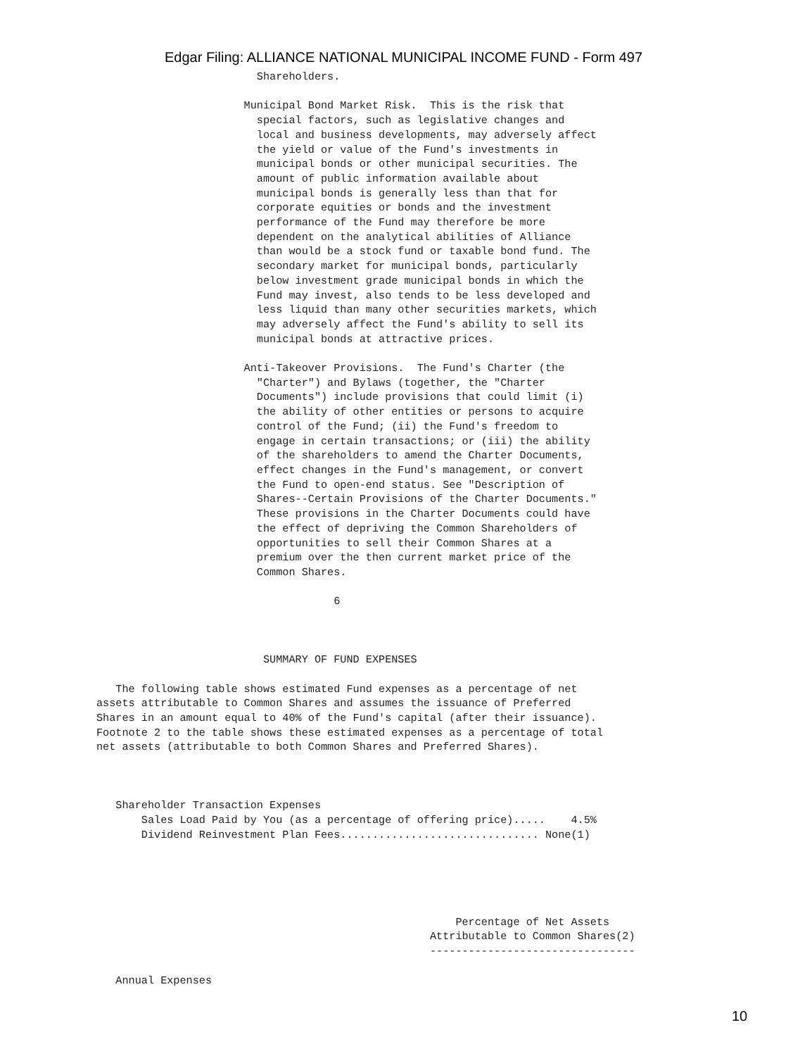Edgar Filing: ALLIANCE NATIONAL MUNICIPAL INCOME FUND - Form 497
                         Shareholders.

                       Municipal Bond Market Risk.  This is the risk that
                         special factors, such as legislative changes and
                         local and business developments, may adversely affect
                         the yield or value of the Fund's investments in
                         municipal bonds or other municipal securities. The
                         amount of public information available about
                         municipal bonds is generally less than that for
                         corporate equities or bonds and the investment
                         performance of the Fund may therefore be more
                         dependent on the analytical abilities of Alliance
                         than would be a stock fund or taxable bond fund. The
                         secondary market for municipal bonds, particularly
                         below investment grade municipal bonds in which the
                         Fund may invest, also tends to be less developed and
                         less liquid than many other securities markets, which
                         may adversely affect the Fund's ability to sell its
                         municipal bonds at attractive prices.

                       Anti-Takeover Provisions.  The Fund's Charter (the
                         "Charter") and Bylaws (together, the "Charter
                         Documents") include provisions that could limit (i)
                         the ability of other entities or persons to acquire
                         control of the Fund; (ii) the Fund's freedom to
                         engage in certain transactions; or (iii) the ability
                         of the shareholders to amend the Charter Documents,
                         effect changes in the Fund's management, or convert
                         the Fund to open-end status. See "Description of
                         Shares--Certain Provisions of the Charter Documents."
                         These provisions in the Charter Documents could have
                         the effect of depriving the Common Shareholders of
                         opportunities to sell their Common Shares at a
                         premium over the then current market price of the
                         Common Shares.

                                     6



                          SUMMARY OF FUND EXPENSES

   The following table shows estimated Fund expenses as a percentage of net
assets attributable to Common Shares and assumes the issuance of Preferred
Shares in an amount equal to 40% of the Fund's capital (after their issuance).
Footnote 2 to the table shows these estimated expenses as a percentage of total
net assets (attributable to both Common Shares and Preferred Shares).



   Shareholder Transaction Expenses
       Sales Load Paid by You (as a percentage of offering price).....    4.5%
       Dividend Reinvestment Plan Fees............................... None(1)





                                                        Percentage of Net Assets
                                                    Attributable to Common Shares(2)
                                                    --------------------------------

   Annual Expenses
10